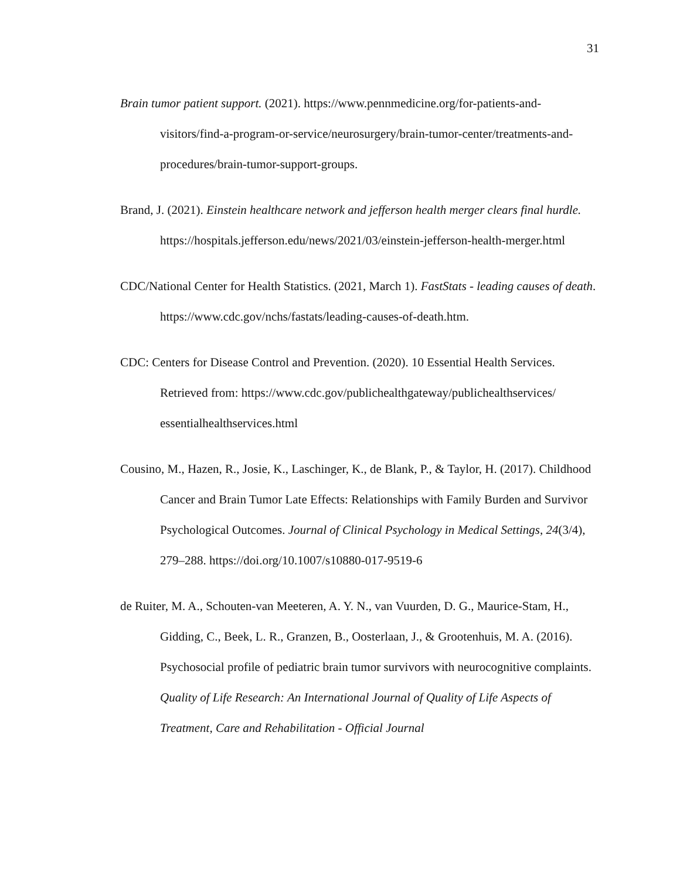31
Brain tumor patient support. (2021). https://www.pennmedicine.org/for-patients-and-visitors/find-a-program-or-service/neurosurgery/brain-tumor-center/treatments-and-procedures/brain-tumor-support-groups.
Brand, J. (2021). Einstein healthcare network and jefferson health merger clears final hurdle. https://hospitals.jefferson.edu/news/2021/03/einstein-jefferson-health-merger.html
CDC/National Center for Health Statistics. (2021, March 1). FastStats - leading causes of death. https://www.cdc.gov/nchs/fastats/leading-causes-of-death.htm.
CDC: Centers for Disease Control and Prevention. (2020). 10 Essential Health Services. Retrieved from: https://www.cdc.gov/publichealthgateway/publichealthservices/ essentialhealthservices.html
Cousino, M., Hazen, R., Josie, K., Laschinger, K., de Blank, P., & Taylor, H. (2017). Childhood Cancer and Brain Tumor Late Effects: Relationships with Family Burden and Survivor Psychological Outcomes. Journal of Clinical Psychology in Medical Settings, 24(3/4), 279–288. https://doi.org/10.1007/s10880-017-9519-6
de Ruiter, M. A., Schouten-van Meeteren, A. Y. N., van Vuurden, D. G., Maurice-Stam, H., Gidding, C., Beek, L. R., Granzen, B., Oosterlaan, J., & Grootenhuis, M. A. (2016). Psychosocial profile of pediatric brain tumor survivors with neurocognitive complaints. Quality of Life Research: An International Journal of Quality of Life Aspects of Treatment, Care and Rehabilitation - Official Journal